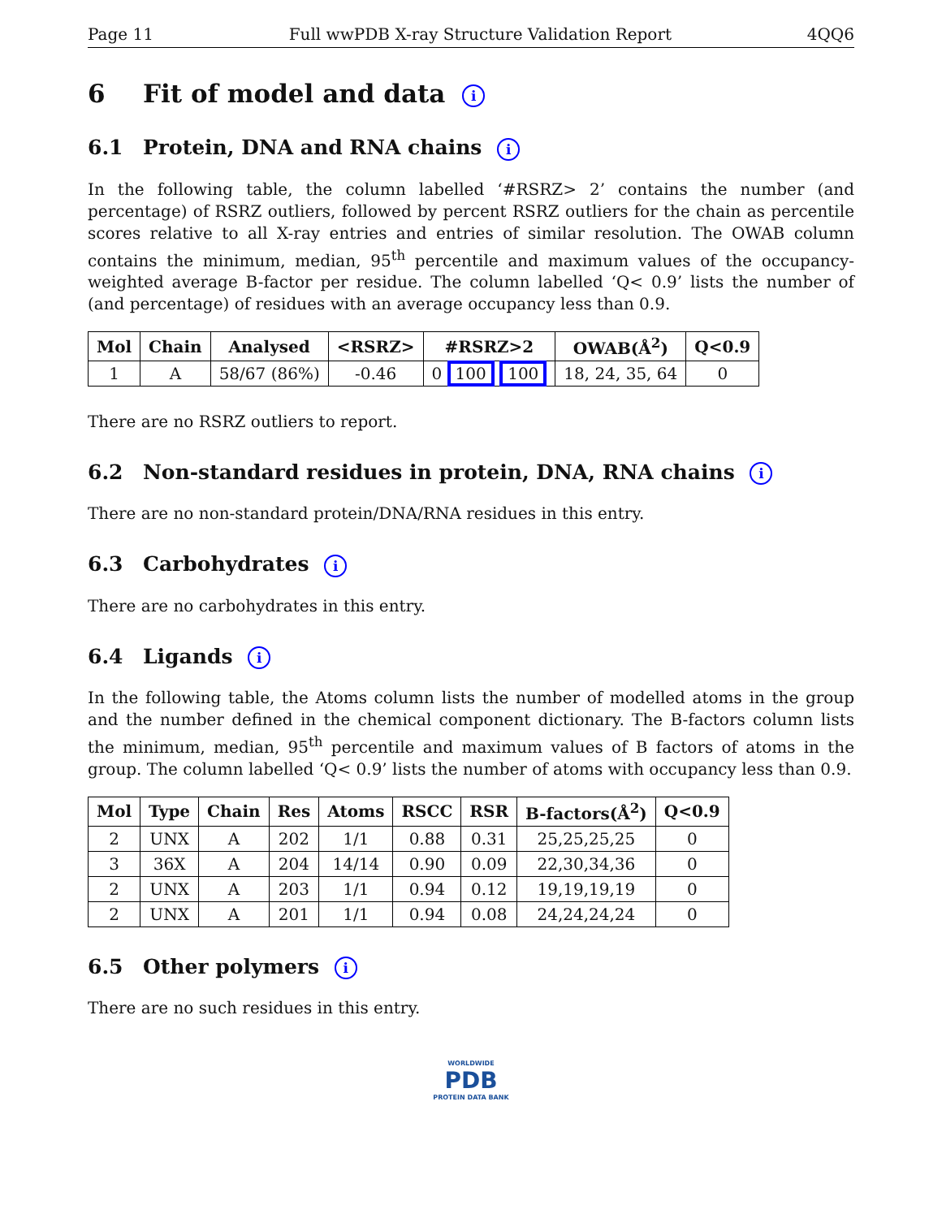Page 11 Full wwPDB X-ray Structure Validation Report 4QQ6
6 Fit of model and data i
6.1 Protein, DNA and RNA chains i
In the following table, the column labelled ‘#RSRZ> 2’ contains the number (and percentage) of RSRZ outliers, followed by percent RSRZ outliers for the chain as percentile scores relative to all X-ray entries and entries of similar resolution. The OWAB column contains the minimum, median, 95<sup>th</sup> percentile and maximum values of the occupancy-weighted average B-factor per residue. The column labelled ‘Q< 0.9’ lists the number of (and percentage) of residues with an average occupancy less than 0.9.
| Mol | Chain | Analysed | <RSRZ> | #RSRZ>2 | OWAB(Å<sup>2</sup>) | Q<0.9 |
| --- | --- | --- | --- | --- | --- | --- |
| 1 | A | 58/67 (86%) | -0.46 | 0 100 100 | 18, 24, 35, 64 | 0 |
There are no RSRZ outliers to report.
6.2 Non-standard residues in protein, DNA, RNA chains i
There are no non-standard protein/DNA/RNA residues in this entry.
6.3 Carbohydrates i
There are no carbohydrates in this entry.
6.4 Ligands i
In the following table, the Atoms column lists the number of modelled atoms in the group and the number defined in the chemical component dictionary. The B-factors column lists the minimum, median, 95<sup>th</sup> percentile and maximum values of B factors of atoms in the group. The column labelled ‘Q< 0.9’ lists the number of atoms with occupancy less than 0.9.
| Mol | Type | Chain | Res | Atoms | RSCC | RSR | B-factors(Å<sup>2</sup>) | Q<0.9 |
| --- | --- | --- | --- | --- | --- | --- | --- | --- |
| 2 | UNX | A | 202 | 1/1 | 0.88 | 0.31 | 25,25,25,25 | 0 |
| 3 | 36X | A | 204 | 14/14 | 0.90 | 0.09 | 22,30,34,36 | 0 |
| 2 | UNX | A | 203 | 1/1 | 0.94 | 0.12 | 19,19,19,19 | 0 |
| 2 | UNX | A | 201 | 1/1 | 0.94 | 0.08 | 24,24,24,24 | 0 |
6.5 Other polymers i
There are no such residues in this entry.
WORLDWIDE
PDB
PROTEIN DATA BANK